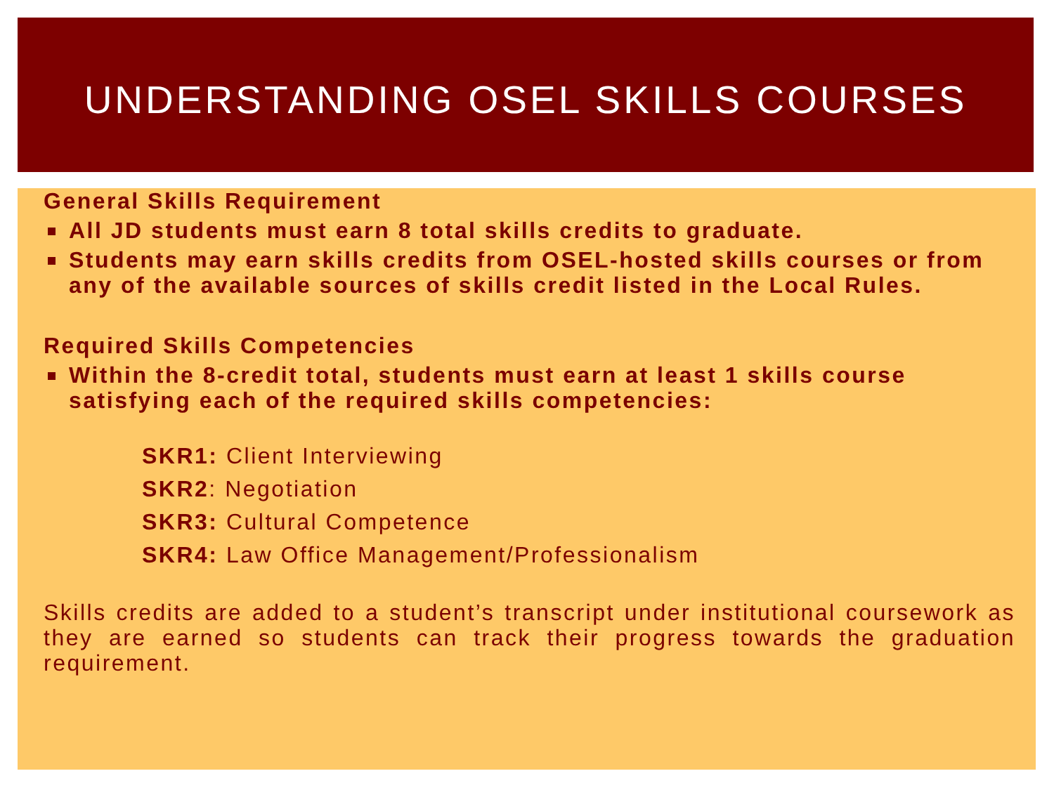UNDERSTANDING OSEL SKILLS COURSES
General Skills Requirement
All JD students must earn 8 total skills credits to graduate.
Students may earn skills credits from OSEL-hosted skills courses or from any of the available sources of skills credit listed in the Local Rules.
Required Skills Competencies
Within the 8-credit total, students must earn at least 1 skills course satisfying each of the required skills competencies:
SKR1: Client Interviewing
SKR2: Negotiation
SKR3: Cultural Competence
SKR4: Law Office Management/Professionalism
Skills credits are added to a student’s transcript under institutional coursework as they are earned so students can track their progress towards the graduation requirement.